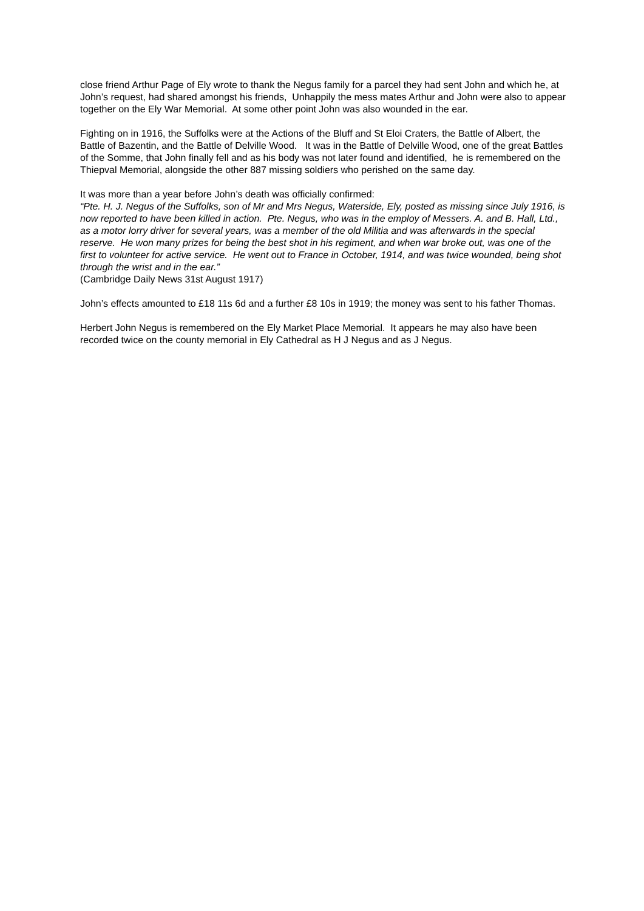close friend Arthur Page of Ely wrote to thank the Negus family for a parcel they had sent John and which he, at John’s request, had shared amongst his friends, Unhappily the mess mates Arthur and John were also to appear together on the Ely War Memorial. At some other point John was also wounded in the ear.
Fighting on in 1916, the Suffolks were at the Actions of the Bluff and St Eloi Craters, the Battle of Albert, the Battle of Bazentin, and the Battle of Delville Wood. It was in the Battle of Delville Wood, one of the great Battles of the Somme, that John finally fell and as his body was not later found and identified, he is remembered on the Thiepval Memorial, alongside the other 887 missing soldiers who perished on the same day.
It was more than a year before John’s death was officially confirmed:
“Pte. H. J. Negus of the Suffolks, son of Mr and Mrs Negus, Waterside, Ely, posted as missing since July 1916, is now reported to have been killed in action. Pte. Negus, who was in the employ of Messers. A. and B. Hall, Ltd., as a motor lorry driver for several years, was a member of the old Militia and was afterwards in the special reserve. He won many prizes for being the best shot in his regiment, and when war broke out, was one of the first to volunteer for active service. He went out to France in October, 1914, and was twice wounded, being shot through the wrist and in the ear.”
(Cambridge Daily News 31st August 1917)
John’s effects amounted to £18 11s 6d and a further £8 10s in 1919; the money was sent to his father Thomas.
Herbert John Negus is remembered on the Ely Market Place Memorial. It appears he may also have been recorded twice on the county memorial in Ely Cathedral as H J Negus and as J Negus.